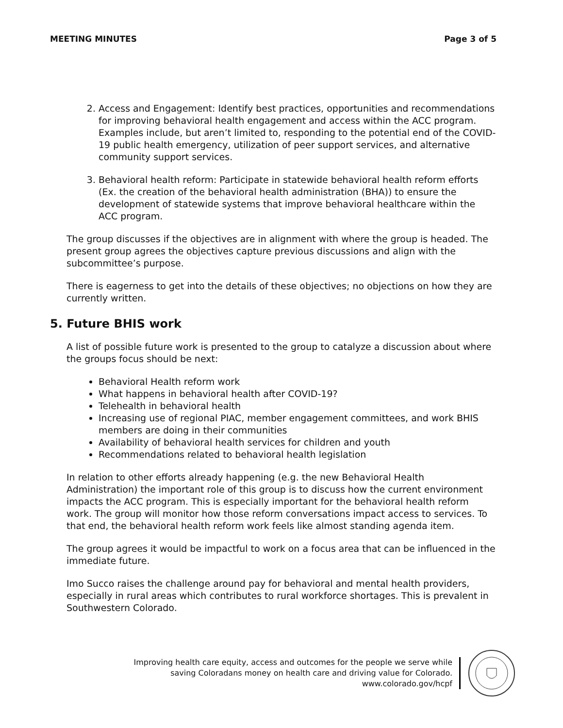MEETING MINUTES Page 3 of 5
2. Access and Engagement: Identify best practices, opportunities and recommendations for improving behavioral health engagement and access within the ACC program. Examples include, but aren’t limited to, responding to the potential end of the COVID-19 public health emergency, utilization of peer support services, and alternative community support services.
3. Behavioral health reform: Participate in statewide behavioral health reform efforts (Ex. the creation of the behavioral health administration (BHA)) to ensure the development of statewide systems that improve behavioral healthcare within the ACC program.
The group discusses if the objectives are in alignment with where the group is headed. The present group agrees the objectives capture previous discussions and align with the subcommittee’s purpose.
There is eagerness to get into the details of these objectives; no objections on how they are currently written.
5. Future BHIS work
A list of possible future work is presented to the group to catalyze a discussion about where the groups focus should be next:
Behavioral Health reform work
What happens in behavioral health after COVID-19?
Telehealth in behavioral health
Increasing use of regional PIAC, member engagement committees, and work BHIS members are doing in their communities
Availability of behavioral health services for children and youth
Recommendations related to behavioral health legislation
In relation to other efforts already happening (e.g. the new Behavioral Health Administration) the important role of this group is to discuss how the current environment impacts the ACC program. This is especially important for the behavioral health reform work. The group will monitor how those reform conversations impact access to services. To that end, the behavioral health reform work feels like almost standing agenda item.
The group agrees it would be impactful to work on a focus area that can be influenced in the immediate future.
Imo Succo raises the challenge around pay for behavioral and mental health providers, especially in rural areas which contributes to rural workforce shortages. This is prevalent in Southwestern Colorado.
Improving health care equity, access and outcomes for the people we serve while
saving Coloradans money on health care and driving value for Colorado.
www.colorado.gov/hcpf